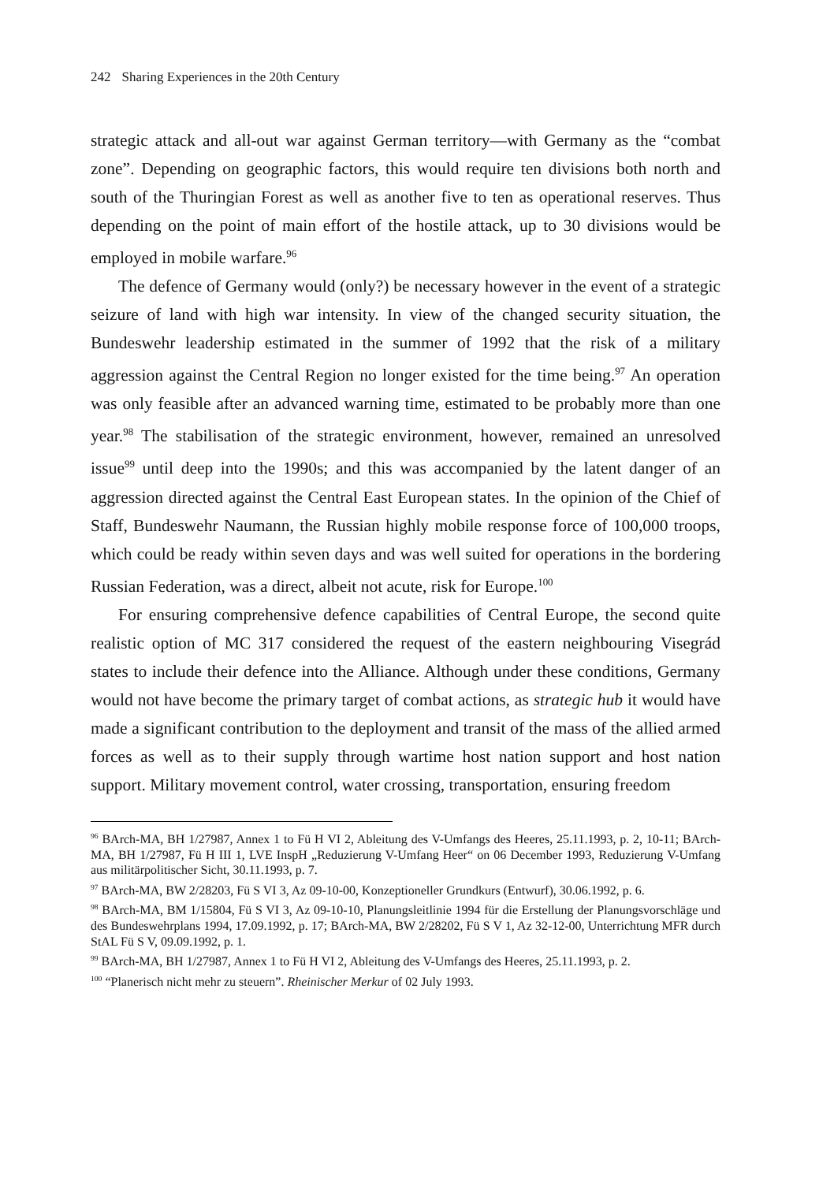242 Sharing Experiences in the 20th Century
strategic attack and all-out war against German territory—with Germany as the “combat zone”. Depending on geographic factors, this would require ten divisions both north and south of the Thuringian Forest as well as another five to ten as operational reserves. Thus depending on the point of main effort of the hostile attack, up to 30 divisions would be employed in mobile warfare.<sup>96</sup>
The defence of Germany would (only?) be necessary however in the event of a strategic seizure of land with high war intensity. In view of the changed security situation, the Bundeswehr leadership estimated in the summer of 1992 that the risk of a military aggression against the Central Region no longer existed for the time being.<sup>97</sup> An operation was only feasible after an advanced warning time, estimated to be probably more than one year.<sup>98</sup> The stabilisation of the strategic environment, however, remained an unresolved issue<sup>99</sup> until deep into the 1990s; and this was accompanied by the latent danger of an aggression directed against the Central East European states. In the opinion of the Chief of Staff, Bundeswehr Naumann, the Russian highly mobile response force of 100,000 troops, which could be ready within seven days and was well suited for operations in the bordering Russian Federation, was a direct, albeit not acute, risk for Europe.<sup>100</sup>
For ensuring comprehensive defence capabilities of Central Europe, the second quite realistic option of MC 317 considered the request of the eastern neighbouring Visegrád states to include their defence into the Alliance. Although under these conditions, Germany would not have become the primary target of combat actions, as strategic hub it would have made a significant contribution to the deployment and transit of the mass of the allied armed forces as well as to their supply through wartime host nation support and host nation support. Military movement control, water crossing, transportation, ensuring freedom
<sup>96</sup> BArch-MA, BH 1/27987, Annex 1 to Fü H VI 2, Ableitung des V-Umfangs des Heeres, 25.11.1993, p. 2, 10-11; BArch-MA, BH 1/27987, Fü H III 1, LVE InspH „Reduzierung V-Umfang Heer“ on 06 December 1993, Reduzierung V-Umfang aus militärpolitischer Sicht, 30.11.1993, p. 7.
<sup>97</sup> BArch-MA, BW 2/28203, Fü S VI 3, Az 09-10-00, Konzeptioneller Grundkurs (Entwurf), 30.06.1992, p. 6.
<sup>98</sup> BArch-MA, BM 1/15804, Fü S VI 3, Az 09-10-10, Planungsleitlinie 1994 für die Erstellung der Planungsvorschläge und des Bundeswehrplans 1994, 17.09.1992, p. 17; BArch-MA, BW 2/28202, Fü S V 1, Az 32-12-00, Unterrichtung MFR durch StAL Fü S V, 09.09.1992, p. 1.
<sup>99</sup> BArch-MA, BH 1/27987, Annex 1 to Fü H VI 2, Ableitung des V-Umfangs des Heeres, 25.11.1993, p. 2.
<sup>100</sup> “Planerisch nicht mehr zu steuern”. Rheinischer Merkur of 02 July 1993.